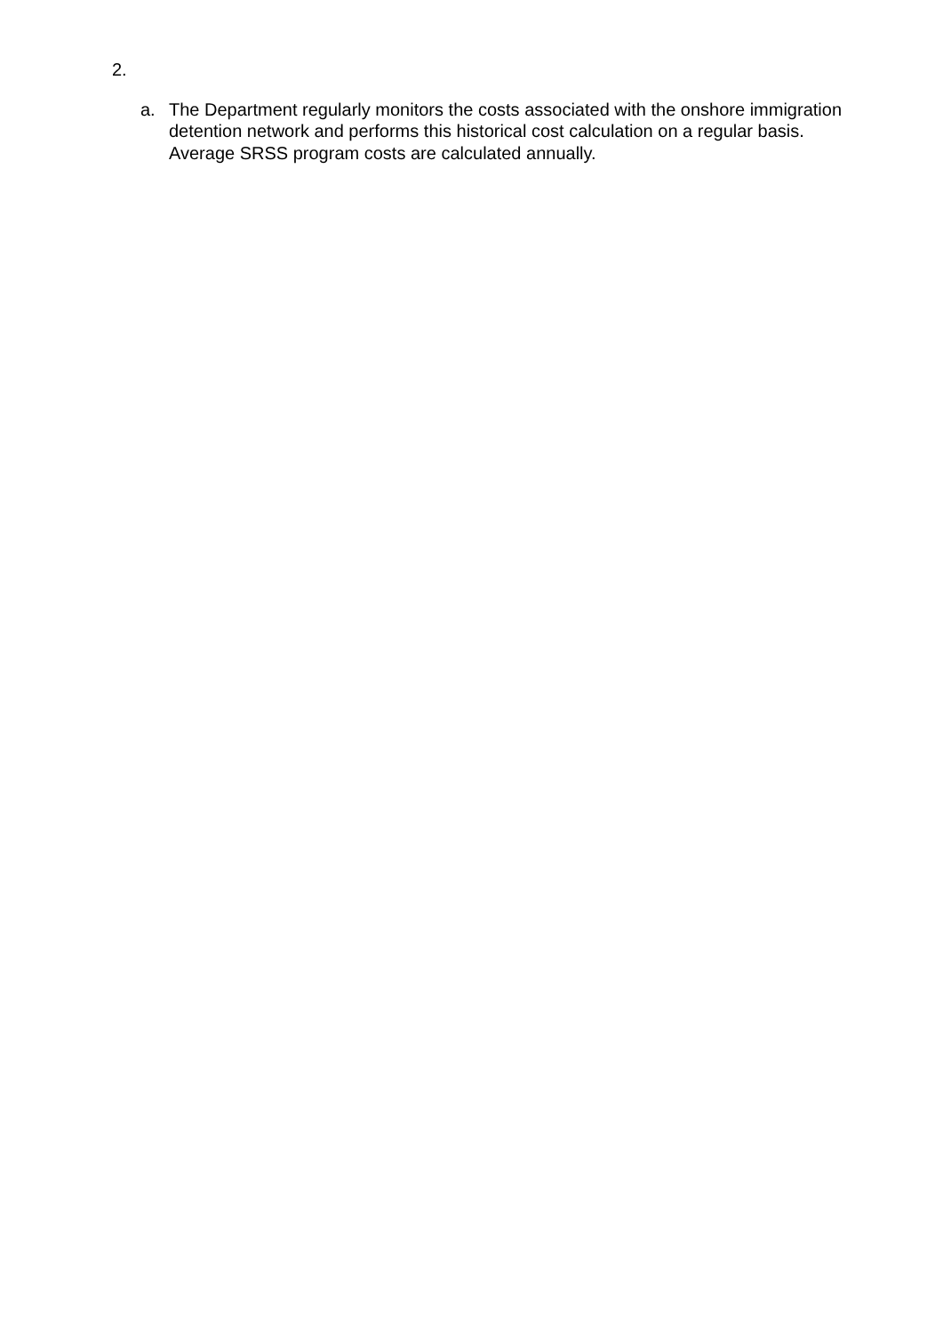2.
a. The Department regularly monitors the costs associated with the onshore immigration detention network and performs this historical cost calculation on a regular basis. Average SRSS program costs are calculated annually.